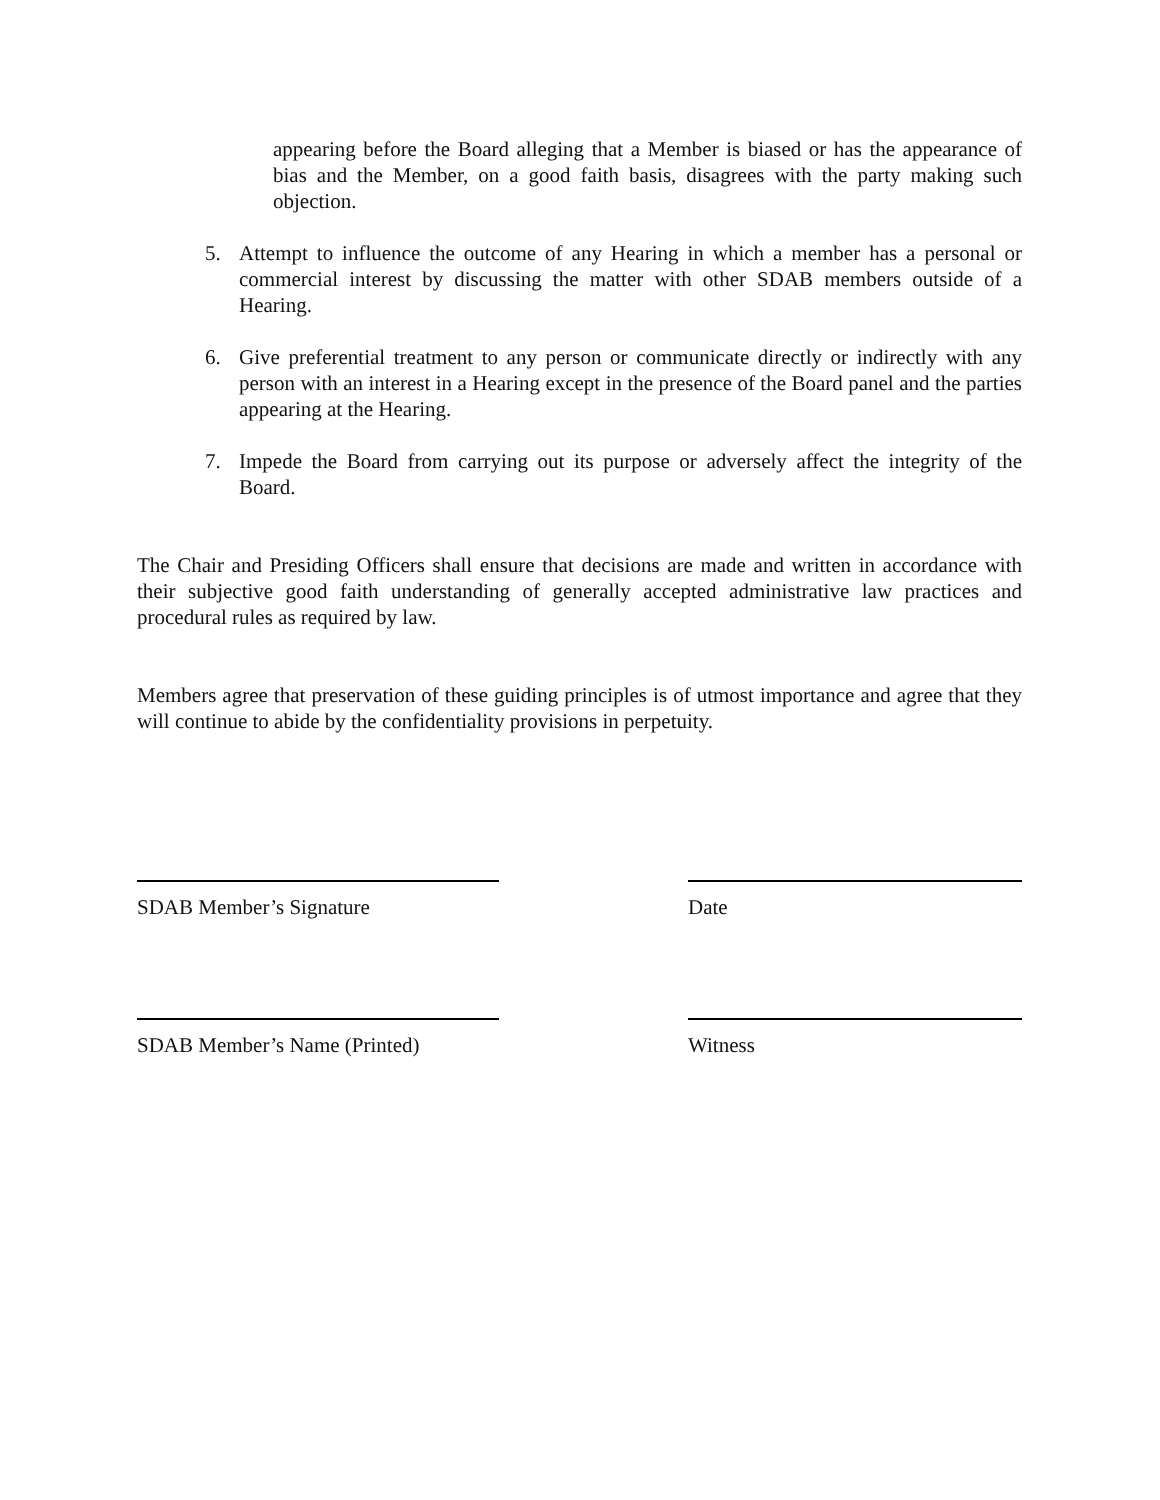appearing before the Board alleging that a Member is biased or has the appearance of bias and the Member, on a good faith basis, disagrees with the party making such objection.
5. Attempt to influence the outcome of any Hearing in which a member has a personal or commercial interest by discussing the matter with other SDAB members outside of a Hearing.
6. Give preferential treatment to any person or communicate directly or indirectly with any person with an interest in a Hearing except in the presence of the Board panel and the parties appearing at the Hearing.
7. Impede the Board from carrying out its purpose or adversely affect the integrity of the Board.
The Chair and Presiding Officers shall ensure that decisions are made and written in accordance with their subjective good faith understanding of generally accepted administrative law practices and procedural rules as required by law.
Members agree that preservation of these guiding principles is of utmost importance and agree that they will continue to abide by the confidentiality provisions in perpetuity.
SDAB Member’s Signature Date
SDAB Member’s Name (Printed) Witness